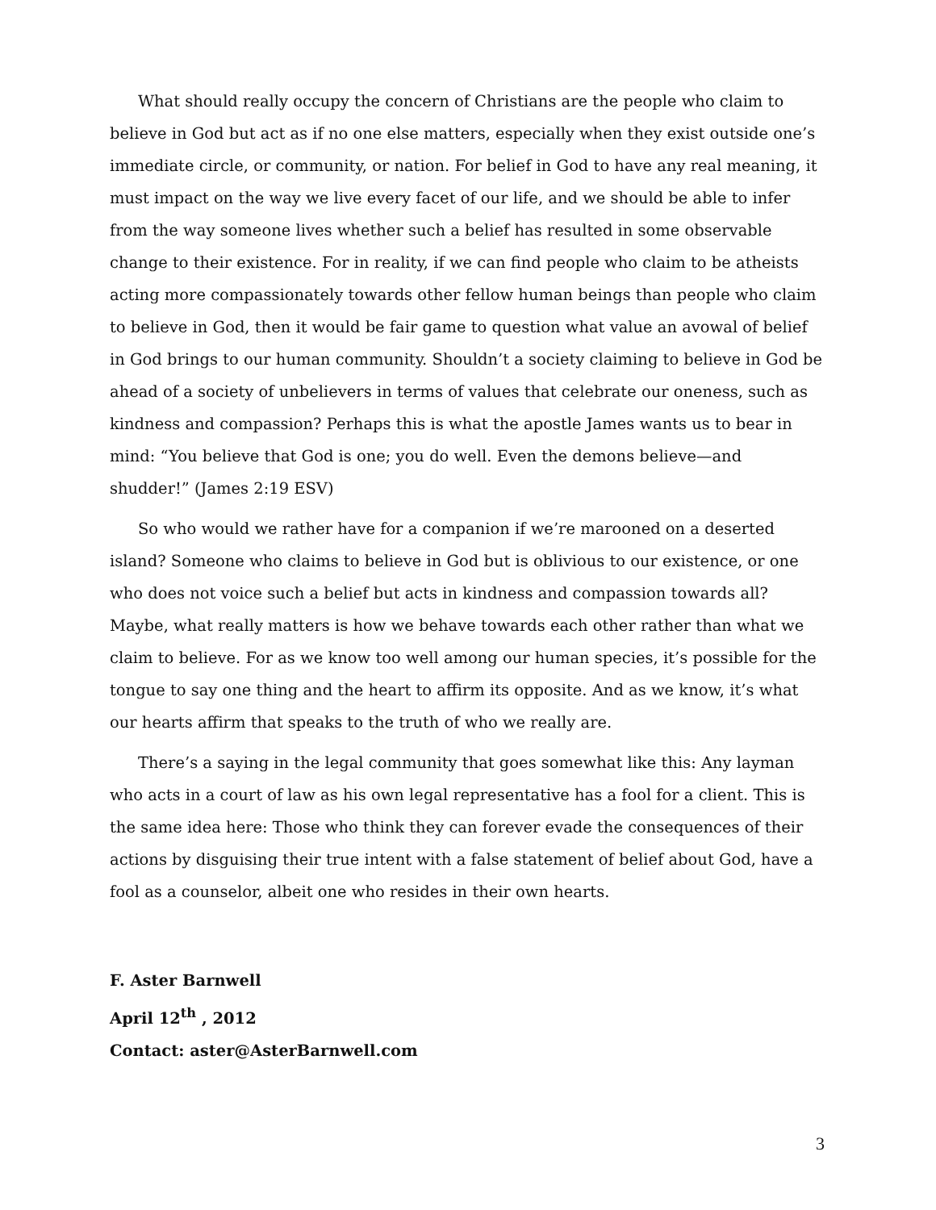What should really occupy the concern of Christians are the people who claim to believe in God but act as if no one else matters, especially when they exist outside one’s immediate circle, or community, or nation. For belief in God to have any real meaning, it must impact on the way we live every facet of our life, and we should be able to infer from the way someone lives whether such a belief has resulted in some observable change to their existence. For in reality, if we can find people who claim to be atheists acting more compassionately towards other fellow human beings than people who claim to believe in God, then it would be fair game to question what value an avowal of belief in God brings to our human community. Shouldn’t a society claiming to believe in God be ahead of a society of unbelievers in terms of values that celebrate our oneness, such as kindness and compassion? Perhaps this is what the apostle James wants us to bear in mind: “You believe that God is one; you do well. Even the demons believe—and shudder!” (James 2:19 ESV)
So who would we rather have for a companion if we’re marooned on a deserted island? Someone who claims to believe in God but is oblivious to our existence, or one who does not voice such a belief but acts in kindness and compassion towards all? Maybe, what really matters is how we behave towards each other rather than what we claim to believe. For as we know too well among our human species, it’s possible for the tongue to say one thing and the heart to affirm its opposite. And as we know, it’s what our hearts affirm that speaks to the truth of who we really are.
There’s a saying in the legal community that goes somewhat like this: Any layman who acts in a court of law as his own legal representative has a fool for a client. This is the same idea here: Those who think they can forever evade the consequences of their actions by disguising their true intent with a false statement of belief about God, have a fool as a counselor, albeit one who resides in their own hearts.
F. Aster Barnwell
April 12<sup>th</sup> , 2012
Contact: aster@AsterBarnwell.com
3